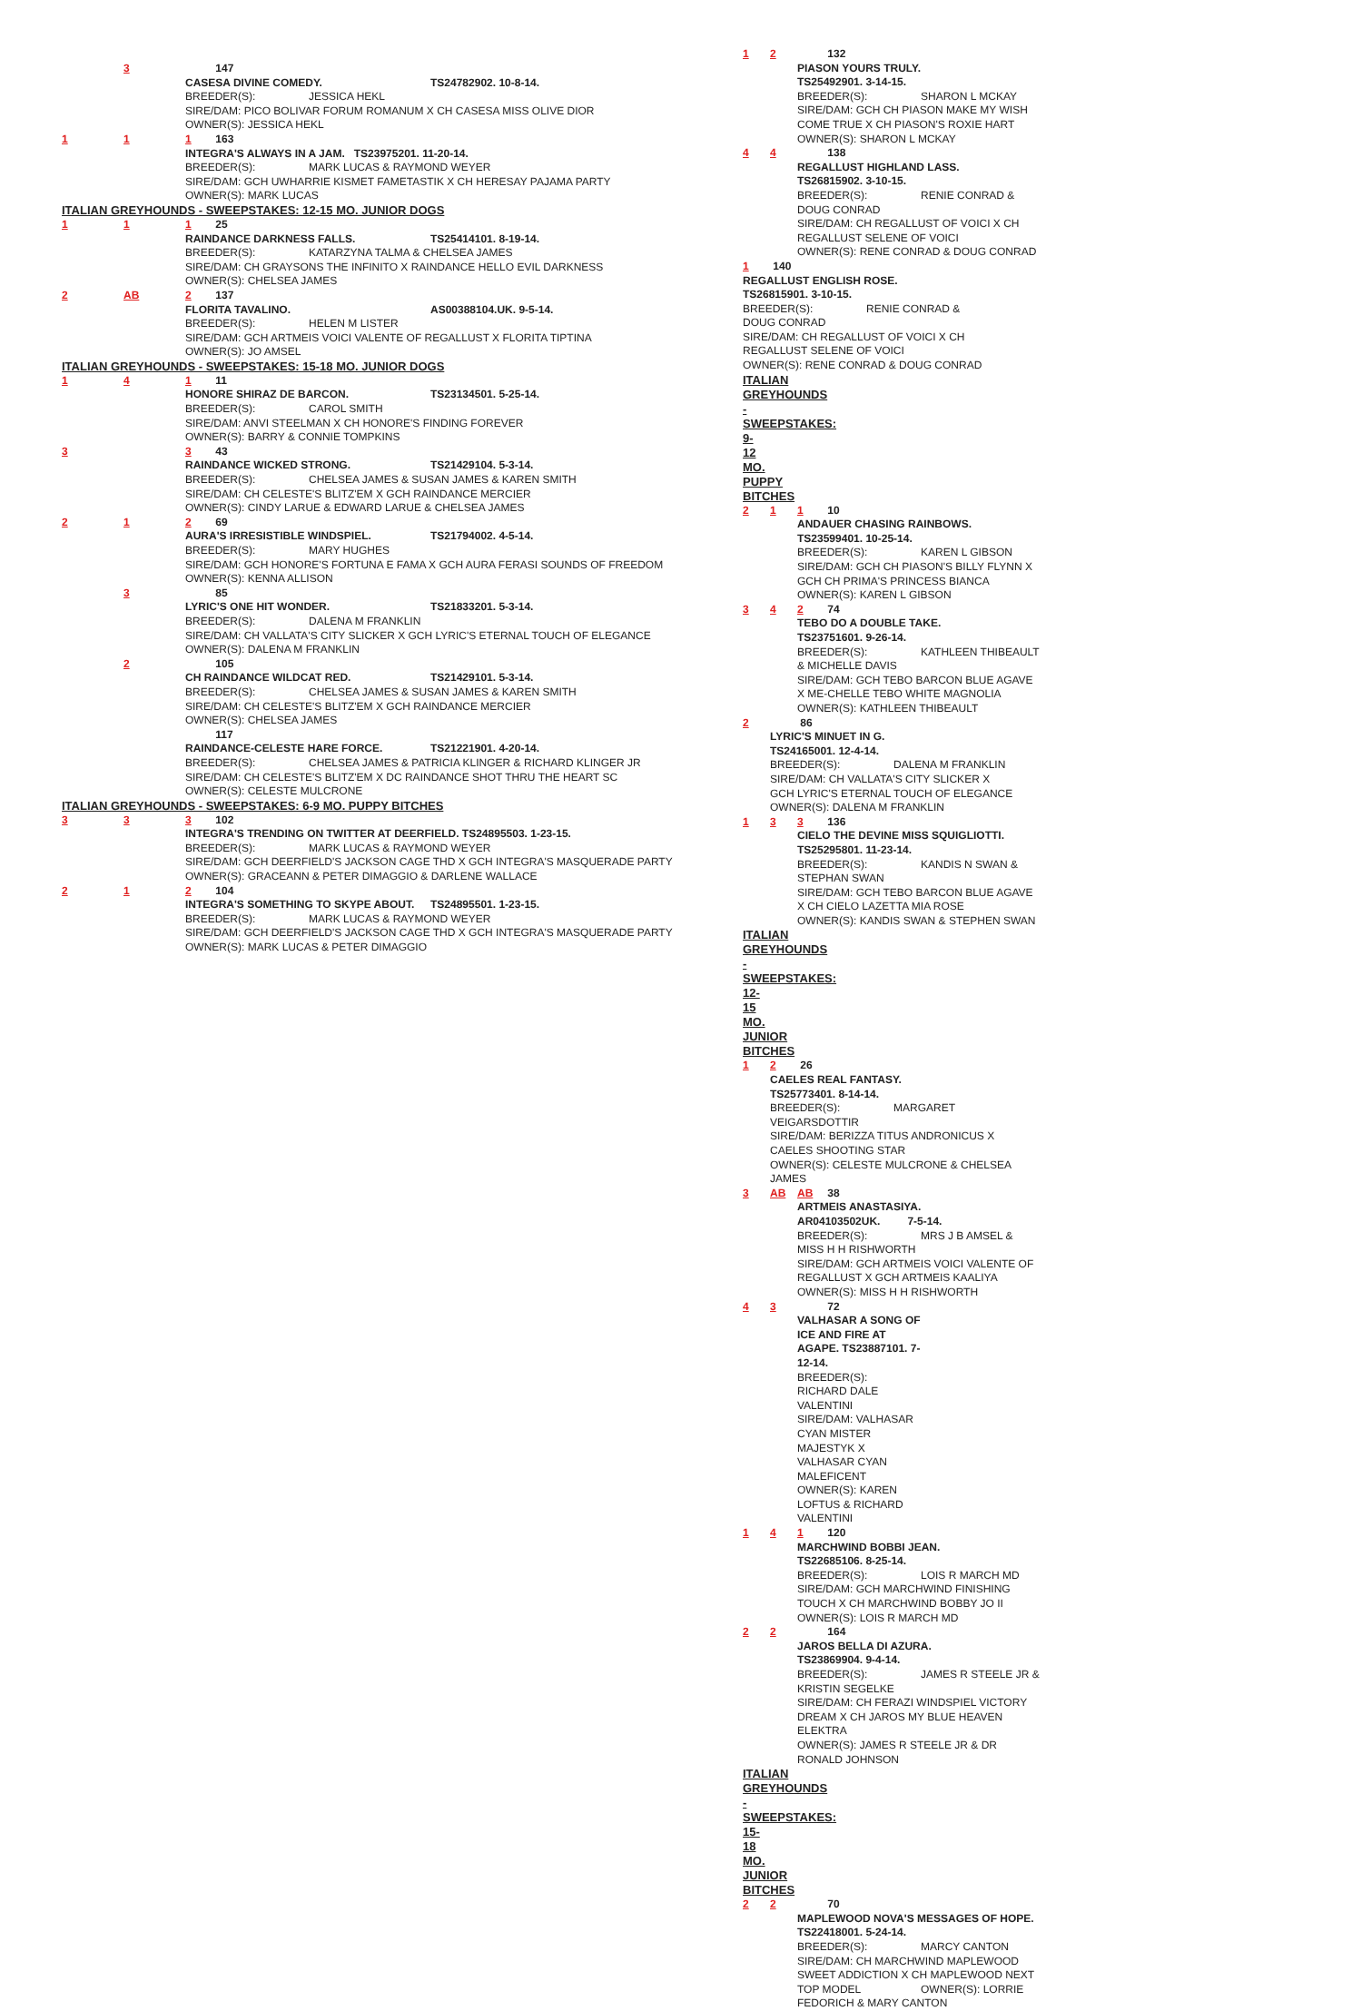3 147
CASESA DIVINE COMEDY. TS24782902. 10-8-14.
BREEDER(S): JESSICA HEKL
SIRE/DAM: PICO BOLIVAR FORUM ROMANUM X CH CASESA MISS OLIVE DIOR
OWNER(S): JESSICA HEKL
1 1 1 163
INTEGRA'S ALWAYS IN A JAM. TS23975201. 11-20-14.
BREEDER(S): MARK LUCAS & RAYMOND WEYER
SIRE/DAM: GCH UWHARRIE KISMET FAMETASTIK X CH HERESAY PAJAMA PARTY
OWNER(S): MARK LUCAS
ITALIAN GREYHOUNDS - SWEEPSTAKES: 12-15 MO. JUNIOR DOGS
1 1 1 25
RAINDANCE DARKNESS FALLS. TS25414101. 8-19-14.
BREEDER(S): KATARZYNA TALMA & CHELSEA JAMES
SIRE/DAM: CH GRAYSONS THE INFINITO X RAINDANCE HELLO EVIL DARKNESS
OWNER(S): CHELSEA JAMES
2 AB 2 137
FLORITA TAVALINO. AS00388104.UK. 9-5-14.
BREEDER(S): HELEN M LISTER
SIRE/DAM: GCH ARTMEIS VOICI VALENTE OF REGALLUST X FLORITA TIPTINA
OWNER(S): JO AMSEL
ITALIAN GREYHOUNDS - SWEEPSTAKES: 15-18 MO. JUNIOR DOGS
1 4 1 11
HONORE SHIRAZ DE BARCON. TS23134501. 5-25-14.
BREEDER(S): CAROL SMITH
SIRE/DAM: ANVI STEELMAN X CH HONORE'S FINDING FOREVER
OWNER(S): BARRY & CONNIE TOMPKINS
3 3 43
RAINDANCE WICKED STRONG. TS21429104. 5-3-14.
BREEDER(S): CHELSEA JAMES & SUSAN JAMES & KAREN SMITH
SIRE/DAM: CH CELESTE'S BLITZ'EM X GCH RAINDANCE MERCIER
OWNER(S): CINDY LARUE & EDWARD LARUE & CHELSEA JAMES
2 1 2 69
AURA'S IRRESISTIBLE WINDSPIEL. TS21794002. 4-5-14.
BREEDER(S): MARY HUGHES
SIRE/DAM: GCH HONORE'S FORTUNA E FAMA X GCH AURA FERASI SOUNDS OF FREEDOM
OWNER(S): KENNA ALLISON
3 85
LYRIC'S ONE HIT WONDER. TS21833201. 5-3-14.
BREEDER(S): DALENA M FRANKLIN
SIRE/DAM: CH VALLATA'S CITY SLICKER X GCH LYRIC'S ETERNAL TOUCH OF ELEGANCE
OWNER(S): DALENA M FRANKLIN
2 105
CH RAINDANCE WILDCAT RED. TS21429101. 5-3-14.
BREEDER(S): CHELSEA JAMES & SUSAN JAMES & KAREN SMITH
SIRE/DAM: CH CELESTE'S BLITZ'EM X GCH RAINDANCE MERCIER
OWNER(S): CHELSEA JAMES
117
RAINDANCE-CELESTE HARE FORCE. TS21221901. 4-20-14.
BREEDER(S): CHELSEA JAMES & PATRICIA KLINGER & RICHARD KLINGER JR
SIRE/DAM: CH CELESTE'S BLITZ'EM X DC RAINDANCE SHOT THRU THE HEART SC
OWNER(S): CELESTE MULCRONE
ITALIAN GREYHOUNDS - SWEEPSTAKES: 6-9 MO. PUPPY BITCHES
3 3 3 102
INTEGRA'S TRENDING ON TWITTER AT DEERFIELD. TS24895503. 1-23-15.
BREEDER(S): MARK LUCAS & RAYMOND WEYER
SIRE/DAM: GCH DEERFIELD'S JACKSON CAGE THD X GCH INTEGRA'S MASQUERADE PARTY
OWNER(S): GRACEANN & PETER DIMAGGIO & DARLENE WALLACE
2 1 2 104
INTEGRA'S SOMETHING TO SKYPE ABOUT. TS24895501. 1-23-15.
BREEDER(S): MARK LUCAS & RAYMOND WEYER
SIRE/DAM: GCH DEERFIELD'S JACKSON CAGE THD X GCH INTEGRA'S MASQUERADE PARTY
OWNER(S): MARK LUCAS & PETER DIMAGGIO
1 2 132
PIASON YOURS TRULY. TS25492901. 3-14-15.
BREEDER(S): SHARON L MCKAY
SIRE/DAM: GCH CH PIASON MAKE MY WISH COME TRUE X CH PIASON'S ROXIE HART
OWNER(S): SHARON L MCKAY
4 4 138
REGALLUST HIGHLAND LASS. TS26815902. 3-10-15.
BREEDER(S): RENIE CONRAD & DOUG CONRAD
SIRE/DAM: CH REGALLUST OF VOICI X CH REGALLUST SELENE OF VOICI
OWNER(S): RENE CONRAD & DOUG CONRAD
1 140
REGALLUST ENGLISH ROSE. TS26815901. 3-10-15.
BREEDER(S): RENIE CONRAD & DOUG CONRAD
SIRE/DAM: CH REGALLUST OF VOICI X CH REGALLUST SELENE OF VOICI
OWNER(S): RENE CONRAD & DOUG CONRAD
ITALIAN GREYHOUNDS - SWEEPSTAKES: 9-12 MO. PUPPY BITCHES
2 1 1 10
ANDAUER CHASING RAINBOWS. TS23599401. 10-25-14.
BREEDER(S): KAREN L GIBSON
SIRE/DAM: GCH CH PIASON'S BILLY FLYNN X GCH CH PRIMA'S PRINCESS BIANCA
OWNER(S): KAREN L GIBSON
3 4 2 74
TEBO DO A DOUBLE TAKE. TS23751601. 9-26-14.
BREEDER(S): KATHLEEN THIBEAULT & MICHELLE DAVIS
SIRE/DAM: GCH TEBO BARCON BLUE AGAVE X ME-CHELLE TEBO WHITE MAGNOLIA
OWNER(S): KATHLEEN THIBEAULT
2 86
LYRIC'S MINUET IN G. TS24165001. 12-4-14.
BREEDER(S): DALENA M FRANKLIN
SIRE/DAM: CH VALLATA'S CITY SLICKER X GCH LYRIC'S ETERNAL TOUCH OF ELEGANCE
OWNER(S): DALENA M FRANKLIN
1 3 3 136
CIELO THE DEVINE MISS SQUIGLIOTTI. TS25295801. 11-23-14.
BREEDER(S): KANDIS N SWAN & STEPHAN SWAN
SIRE/DAM: GCH TEBO BARCON BLUE AGAVE X CH CIELO LAZETTA MIA ROSE
OWNER(S): KANDIS SWAN & STEPHEN SWAN
ITALIAN GREYHOUNDS - SWEEPSTAKES: 12-15 MO. JUNIOR BITCHES
1 2 26
CAELES REAL FANTASY. TS25773401. 8-14-14.
BREEDER(S): MARGARET VEIGARSDOTTIR
SIRE/DAM: BERIZZA TITUS ANDRONICUS X CAELES SHOOTING STAR
OWNER(S): CELESTE MULCRONE & CHELSEA JAMES
3 AB AB 38
ARTMEIS ANASTASIYA. AR04103502UK. 7-5-14.
BREEDER(S): MRS J B AMSEL & MISS H H RISHWORTH
SIRE/DAM: GCH ARTMEIS VOICI VALENTE OF REGALLUST X GCH ARTMEIS KAALIYA
OWNER(S): MISS H H RISHWORTH
4 3 72
VALHASAR A SONG OF ICE AND FIRE AT AGAPE. TS23887101. 7-12-14.
BREEDER(S): RICHARD DALE VALENTINI
SIRE/DAM: VALHASAR CYAN MISTER MAJESTYK X VALHASAR CYAN MALEFICENT
OWNER(S): KAREN LOFTUS & RICHARD VALENTINI
1 4 1 120
MARCHWIND BOBBI JEAN. TS22685106. 8-25-14.
BREEDER(S): LOIS R MARCH MD
SIRE/DAM: GCH MARCHWIND FINISHING TOUCH X CH MARCHWIND BOBBY JO II
OWNER(S): LOIS R MARCH MD
2 2 164
JAROS BELLA DI AZURA. TS23869904. 9-4-14.
BREEDER(S): JAMES R STEELE JR & KRISTIN SEGELKE
SIRE/DAM: CH FERAZI WINDSPIEL VICTORY DREAM X CH JAROS MY BLUE HEAVEN ELEKTRA
OWNER(S): JAMES R STEELE JR & DR RONALD JOHNSON
ITALIAN GREYHOUNDS - SWEEPSTAKES: 15-18 MO. JUNIOR BITCHES
2 2 70
MAPLEWOOD NOVA'S MESSAGES OF HOPE. TS22418001. 5-24-14.
BREEDER(S): MARCY CANTON
SIRE/DAM: CH MARCHWIND MAPLEWOOD SWEET ADDICTION X CH MAPLEWOOD NEXT
TOP MODEL OWNER(S): LORRIE FEDORICH & MARY CANTON